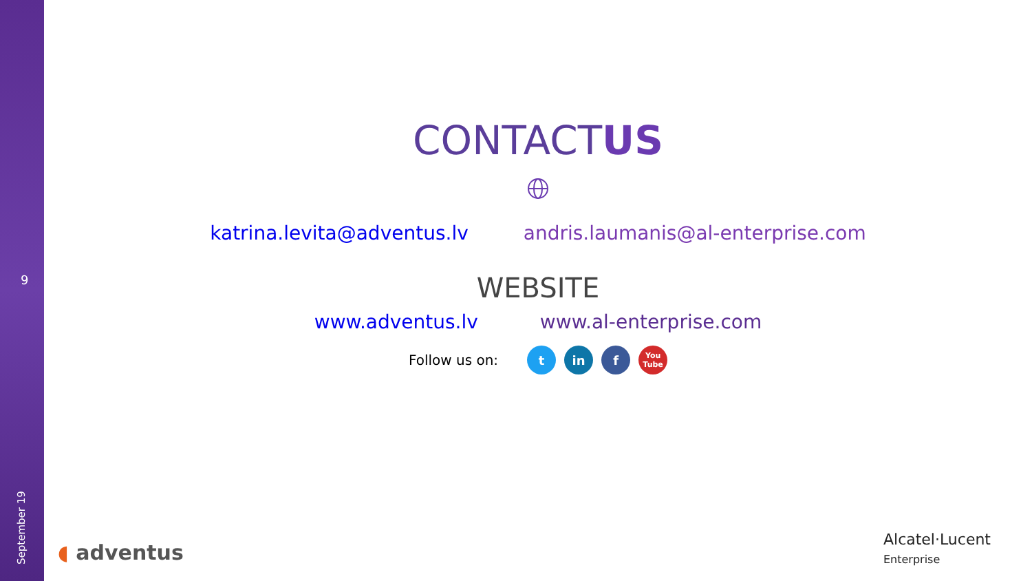9
September 19
CONTACTUS
katrina.levita@adventus.lv andris.laumanis@al-enterprise.com
WEBSITE
www.adventus.lv www.al-enterprise.com
Follow us on: t in f You Tube
◖ adventus
Alcatel·Lucent
Enterprise